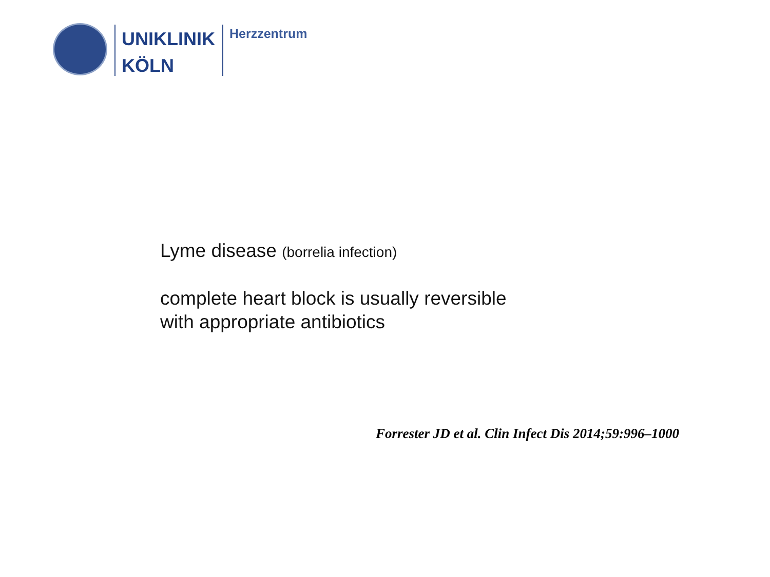UNIKLINIK
KÖLN
Herzzentrum
Lyme disease (borrelia infection)
complete heart block is usually reversible
with appropriate antibiotics
Forrester JD et al. Clin Infect Dis 2014;59:996–1000